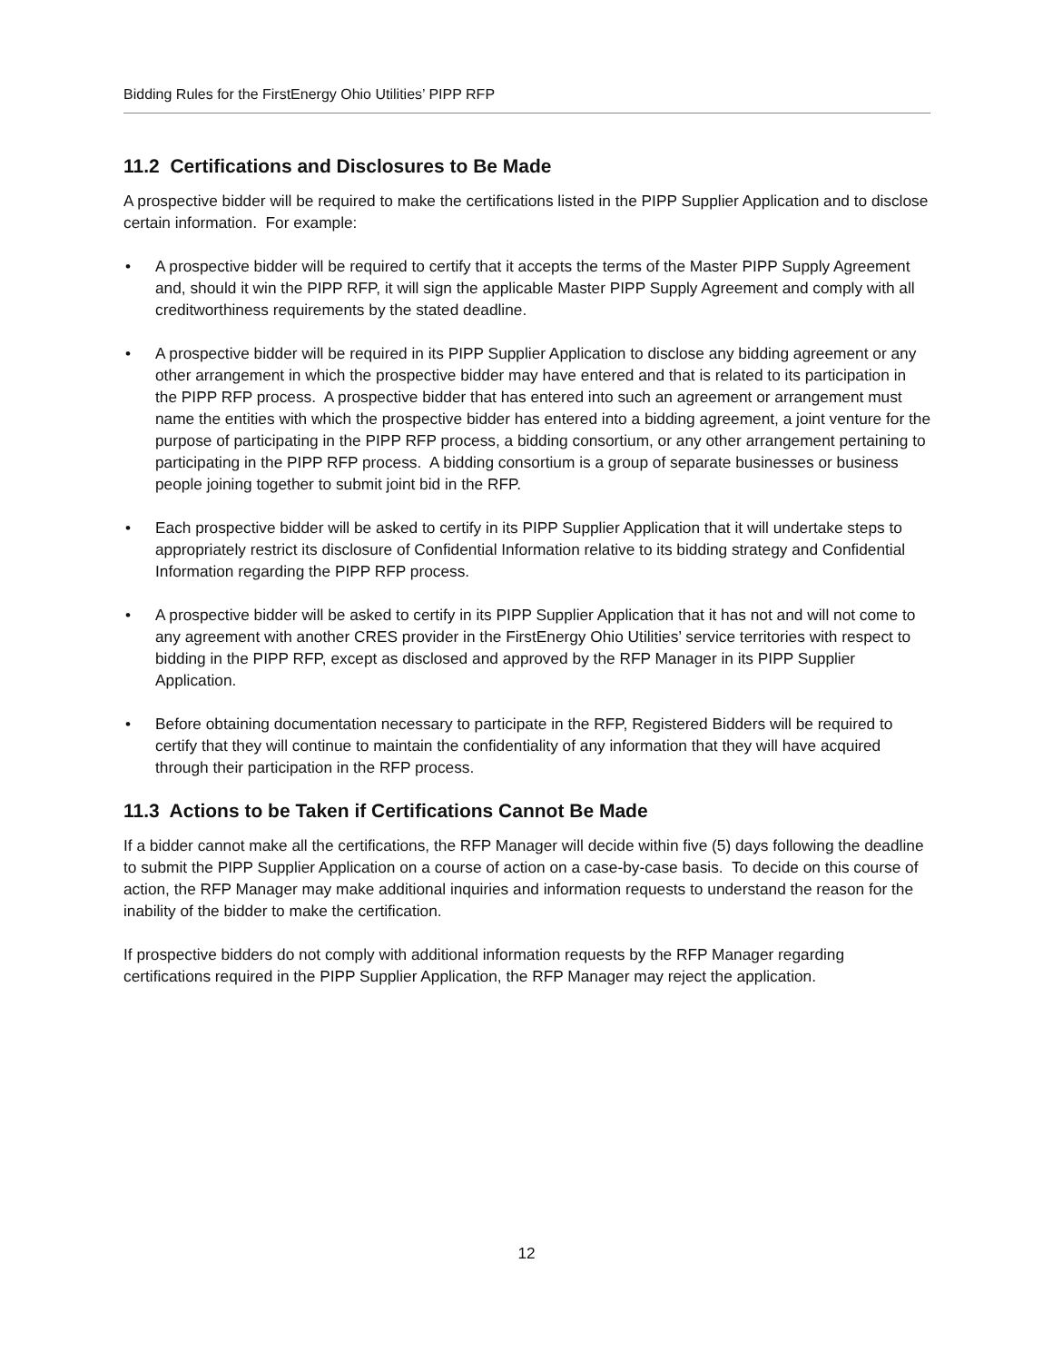Bidding Rules for the FirstEnergy Ohio Utilities’ PIPP RFP
11.2 Certifications and Disclosures to Be Made
A prospective bidder will be required to make the certifications listed in the PIPP Supplier Application and to disclose certain information. For example:
• A prospective bidder will be required to certify that it accepts the terms of the Master PIPP Supply Agreement and, should it win the PIPP RFP, it will sign the applicable Master PIPP Supply Agreement and comply with all creditworthiness requirements by the stated deadline.
• A prospective bidder will be required in its PIPP Supplier Application to disclose any bidding agreement or any other arrangement in which the prospective bidder may have entered and that is related to its participation in the PIPP RFP process. A prospective bidder that has entered into such an agreement or arrangement must name the entities with which the prospective bidder has entered into a bidding agreement, a joint venture for the purpose of participating in the PIPP RFP process, a bidding consortium, or any other arrangement pertaining to participating in the PIPP RFP process. A bidding consortium is a group of separate businesses or business people joining together to submit joint bid in the RFP.
• Each prospective bidder will be asked to certify in its PIPP Supplier Application that it will undertake steps to appropriately restrict its disclosure of Confidential Information relative to its bidding strategy and Confidential Information regarding the PIPP RFP process.
• A prospective bidder will be asked to certify in its PIPP Supplier Application that it has not and will not come to any agreement with another CRES provider in the FirstEnergy Ohio Utilities’ service territories with respect to bidding in the PIPP RFP, except as disclosed and approved by the RFP Manager in its PIPP Supplier Application.
• Before obtaining documentation necessary to participate in the RFP, Registered Bidders will be required to certify that they will continue to maintain the confidentiality of any information that they will have acquired through their participation in the RFP process.
11.3 Actions to be Taken if Certifications Cannot Be Made
If a bidder cannot make all the certifications, the RFP Manager will decide within five (5) days following the deadline to submit the PIPP Supplier Application on a course of action on a case-by-case basis. To decide on this course of action, the RFP Manager may make additional inquiries and information requests to understand the reason for the inability of the bidder to make the certification.
If prospective bidders do not comply with additional information requests by the RFP Manager regarding certifications required in the PIPP Supplier Application, the RFP Manager may reject the application.
12